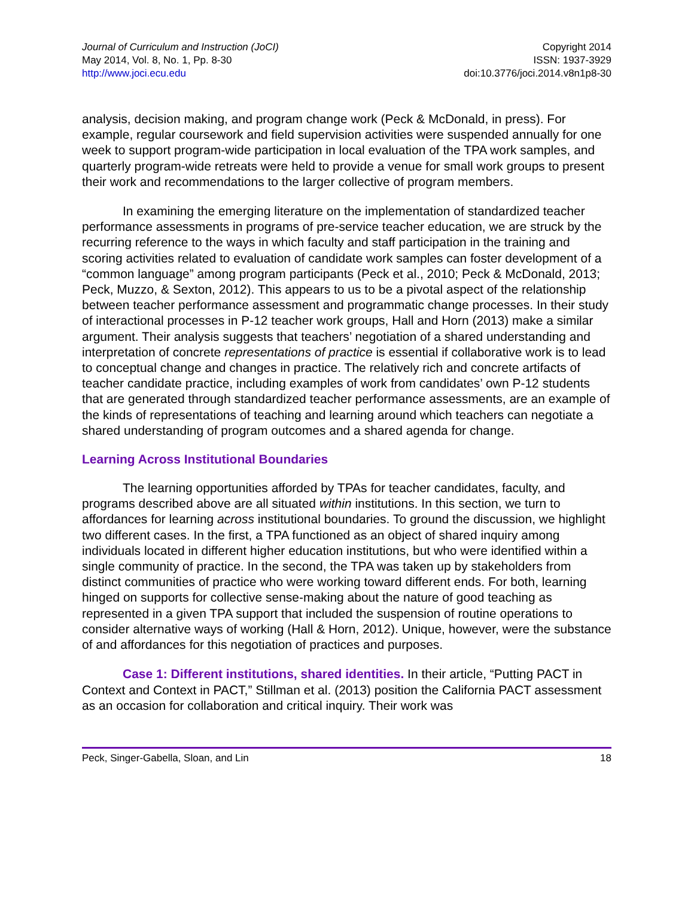Journal of Curriculum and Instruction (JoCI)
May 2014, Vol. 8, No. 1, Pp. 8-30
http://www.joci.ecu.edu
Copyright 2014
ISSN: 1937-3929
doi:10.3776/joci.2014.v8n1p8-30
analysis, decision making, and program change work (Peck & McDonald, in press). For example, regular coursework and field supervision activities were suspended annually for one week to support program-wide participation in local evaluation of the TPA work samples, and quarterly program-wide retreats were held to provide a venue for small work groups to present their work and recommendations to the larger collective of program members.
In examining the emerging literature on the implementation of standardized teacher performance assessments in programs of pre-service teacher education, we are struck by the recurring reference to the ways in which faculty and staff participation in the training and scoring activities related to evaluation of candidate work samples can foster development of a “common language” among program participants (Peck et al., 2010; Peck & McDonald, 2013; Peck, Muzzo, & Sexton, 2012). This appears to us to be a pivotal aspect of the relationship between teacher performance assessment and programmatic change processes. In their study of interactional processes in P-12 teacher work groups, Hall and Horn (2013) make a similar argument. Their analysis suggests that teachers’ negotiation of a shared understanding and interpretation of concrete representations of practice is essential if collaborative work is to lead to conceptual change and changes in practice. The relatively rich and concrete artifacts of teacher candidate practice, including examples of work from candidates’ own P-12 students that are generated through standardized teacher performance assessments, are an example of the kinds of representations of teaching and learning around which teachers can negotiate a shared understanding of program outcomes and a shared agenda for change.
Learning Across Institutional Boundaries
The learning opportunities afforded by TPAs for teacher candidates, faculty, and programs described above are all situated within institutions. In this section, we turn to affordances for learning across institutional boundaries. To ground the discussion, we highlight two different cases. In the first, a TPA functioned as an object of shared inquiry among individuals located in different higher education institutions, but who were identified within a single community of practice. In the second, the TPA was taken up by stakeholders from distinct communities of practice who were working toward different ends. For both, learning hinged on supports for collective sense-making about the nature of good teaching as represented in a given TPA support that included the suspension of routine operations to consider alternative ways of working (Hall & Horn, 2012). Unique, however, were the substance of and affordances for this negotiation of practices and purposes.
Case 1: Different institutions, shared identities. In their article, “Putting PACT in Context and Context in PACT,” Stillman et al. (2013) position the California PACT assessment as an occasion for collaboration and critical inquiry. Their work was
Peck, Singer-Gabella, Sloan, and Lin 18